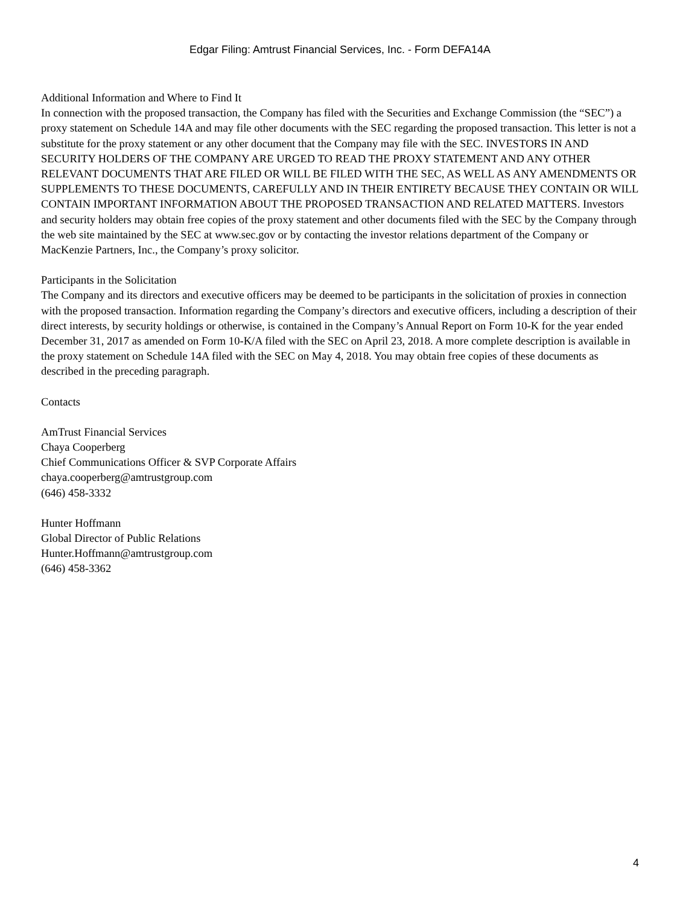Edgar Filing: Amtrust Financial Services, Inc. - Form DEFA14A
Additional Information and Where to Find It
In connection with the proposed transaction, the Company has filed with the Securities and Exchange Commission (the “SEC”) a proxy statement on Schedule 14A and may file other documents with the SEC regarding the proposed transaction. This letter is not a substitute for the proxy statement or any other document that the Company may file with the SEC. INVESTORS IN AND SECURITY HOLDERS OF THE COMPANY ARE URGED TO READ THE PROXY STATEMENT AND ANY OTHER RELEVANT DOCUMENTS THAT ARE FILED OR WILL BE FILED WITH THE SEC, AS WELL AS ANY AMENDMENTS OR SUPPLEMENTS TO THESE DOCUMENTS, CAREFULLY AND IN THEIR ENTIRETY BECAUSE THEY CONTAIN OR WILL CONTAIN IMPORTANT INFORMATION ABOUT THE PROPOSED TRANSACTION AND RELATED MATTERS. Investors and security holders may obtain free copies of the proxy statement and other documents filed with the SEC by the Company through the web site maintained by the SEC at www.sec.gov or by contacting the investor relations department of the Company or MacKenzie Partners, Inc., the Company’s proxy solicitor.
Participants in the Solicitation
The Company and its directors and executive officers may be deemed to be participants in the solicitation of proxies in connection with the proposed transaction. Information regarding the Company’s directors and executive officers, including a description of their direct interests, by security holdings or otherwise, is contained in the Company’s Annual Report on Form 10-K for the year ended December 31, 2017 as amended on Form 10-K/A filed with the SEC on April 23, 2018. A more complete description is available in the proxy statement on Schedule 14A filed with the SEC on May 4, 2018. You may obtain free copies of these documents as described in the preceding paragraph.
Contacts
AmTrust Financial Services
Chaya Cooperberg
Chief Communications Officer & SVP Corporate Affairs
chaya.cooperberg@amtrustgroup.com
(646) 458-3332
Hunter Hoffmann
Global Director of Public Relations
Hunter.Hoffmann@amtrustgroup.com
(646) 458-3362
4